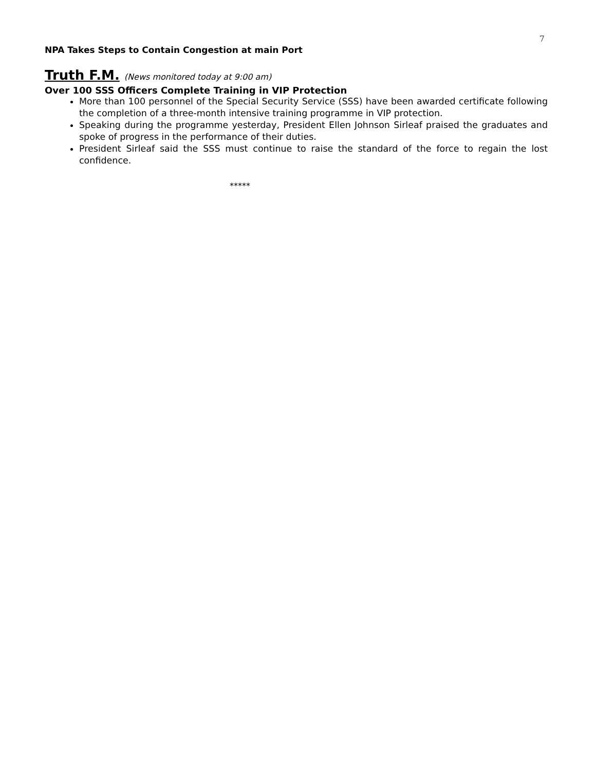7
NPA Takes Steps to Contain Congestion at main Port
Truth F.M. (News monitored today at 9:00 am)
Over 100 SSS Officers Complete Training in VIP Protection
More than 100 personnel of the Special Security Service (SSS) have been awarded certificate following the completion of a three-month intensive training programme in VIP protection.
Speaking during the programme yesterday, President Ellen Johnson Sirleaf praised the graduates and spoke of progress in the performance of their duties.
President Sirleaf said the SSS must continue to raise the standard of the force to regain the lost confidence.
*****